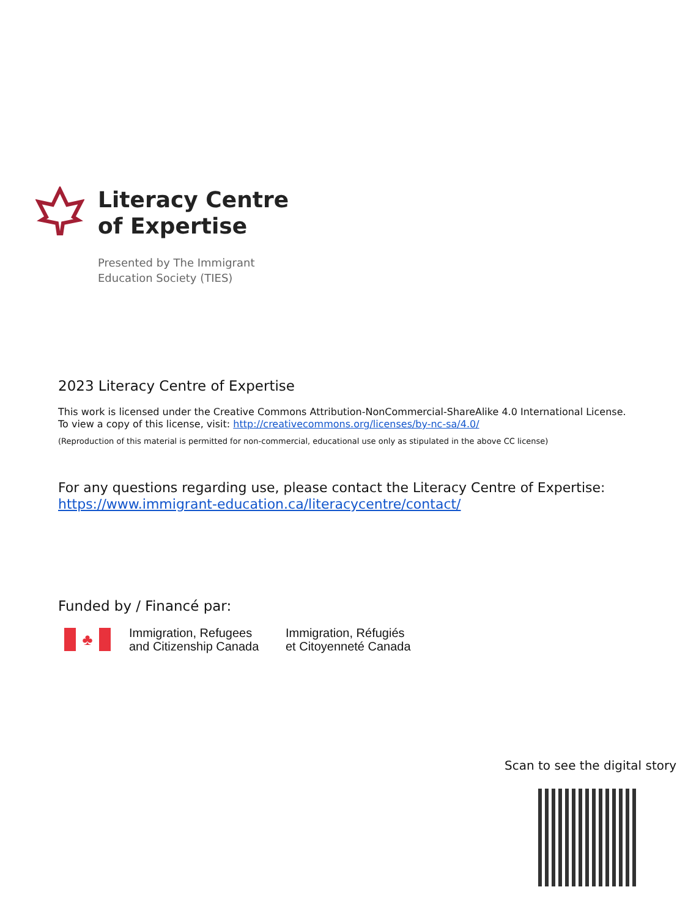Literacy Centre
of Expertise
Presented by The Immigrant
Education Society (TIES)
2023 Literacy Centre of Expertise
This work is licensed under the Creative Commons Attribution-NonCommercial-ShareAlike 4.0 International License.
To view a copy of this license, visit: http://creativecommons.org/licenses/by-nc-sa/4.0/
(Reproduction of this material is permitted for non-commercial, educational use only as stipulated in the above CC license)
For any questions regarding use, please contact the Literacy Centre of Expertise:
https://www.immigrant-education.ca/literacycentre/contact/
Funded by / Financé par:
♣
Immigration, Refugees
and Citizenship Canada
Immigration, Réfugiés
et Citoyenneté Canada
Scan to see the digital story